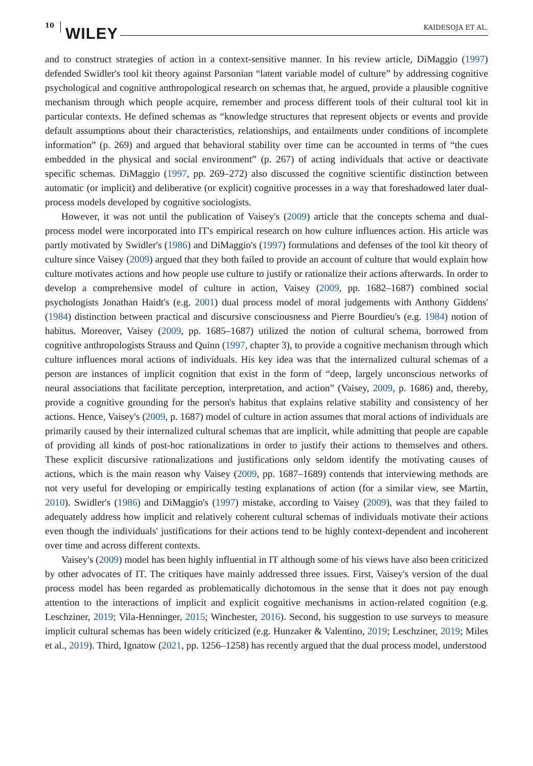10
WILEY KAIDESOJA ET AL.
and to construct strategies of action in a context-sensitive manner. In his review article, DiMaggio (1997) defended Swidler's tool kit theory against Parsonian “latent variable model of culture” by addressing cognitive psychological and cognitive anthropological research on schemas that, he argued, provide a plausible cognitive mechanism through which people acquire, remember and process different tools of their cultural tool kit in particular contexts. He defined schemas as “knowledge structures that represent objects or events and provide default assumptions about their characteristics, relationships, and entailments under conditions of incomplete information” (p. 269) and argued that behavioral stability over time can be accounted in terms of “the cues embedded in the physical and social environment” (p. 267) of acting individuals that active or deactivate specific schemas. DiMaggio (1997, pp. 269–272) also discussed the cognitive scientific distinction between automatic (or implicit) and deliberative (or explicit) cognitive processes in a way that foreshadowed later dual-process models developed by cognitive sociologists.
However, it was not until the publication of Vaisey's (2009) article that the concepts schema and dual-process model were incorporated into IT's empirical research on how culture influences action. His article was partly motivated by Swidler's (1986) and DiMaggio's (1997) formulations and defenses of the tool kit theory of culture since Vaisey (2009) argued that they both failed to provide an account of culture that would explain how culture motivates actions and how people use culture to justify or rationalize their actions afterwards. In order to develop a comprehensive model of culture in action, Vaisey (2009, pp. 1682–1687) combined social psychologists Jonathan Haidt's (e.g. 2001) dual process model of moral judgements with Anthony Giddens' (1984) distinction between practical and discursive consciousness and Pierre Bourdieu's (e.g. 1984) notion of habitus. Moreover, Vaisey (2009, pp. 1685–1687) utilized the notion of cultural schema, borrowed from cognitive anthropologists Strauss and Quinn (1997, chapter 3), to provide a cognitive mechanism through which culture influences moral actions of individuals. His key idea was that the internalized cultural schemas of a person are instances of implicit cognition that exist in the form of “deep, largely unconscious networks of neural associations that facilitate perception, interpretation, and action” (Vaisey, 2009, p. 1686) and, thereby, provide a cognitive grounding for the person's habitus that explains relative stability and consistency of her actions. Hence, Vaisey's (2009, p. 1687) model of culture in action assumes that moral actions of individuals are primarily caused by their internalized cultural schemas that are implicit, while admitting that people are capable of providing all kinds of post-hoc rationalizations in order to justify their actions to themselves and others. These explicit discursive rationalizations and justifications only seldom identify the motivating causes of actions, which is the main reason why Vaisey (2009, pp. 1687–1689) contends that interviewing methods are not very useful for developing or empirically testing explanations of action (for a similar view, see Martin, 2010). Swidler's (1986) and DiMaggio's (1997) mistake, according to Vaisey (2009), was that they failed to adequately address how implicit and relatively coherent cultural schemas of individuals motivate their actions even though the individuals' justifications for their actions tend to be highly context-dependent and incoherent over time and across different contexts.
Vaisey's (2009) model has been highly influential in IT although some of his views have also been criticized by other advocates of IT. The critiques have mainly addressed three issues. First, Vaisey's version of the dual process model has been regarded as problematically dichotomous in the sense that it does not pay enough attention to the interactions of implicit and explicit cognitive mechanisms in action-related cognition (e.g. Leschziner, 2019; Vila-Henninger, 2015; Winchester, 2016). Second, his suggestion to use surveys to measure implicit cultural schemas has been widely criticized (e.g. Hunzaker & Valentino, 2019; Leschziner, 2019; Miles et al., 2019). Third, Ignatow (2021, pp. 1256–1258) has recently argued that the dual process model, understood